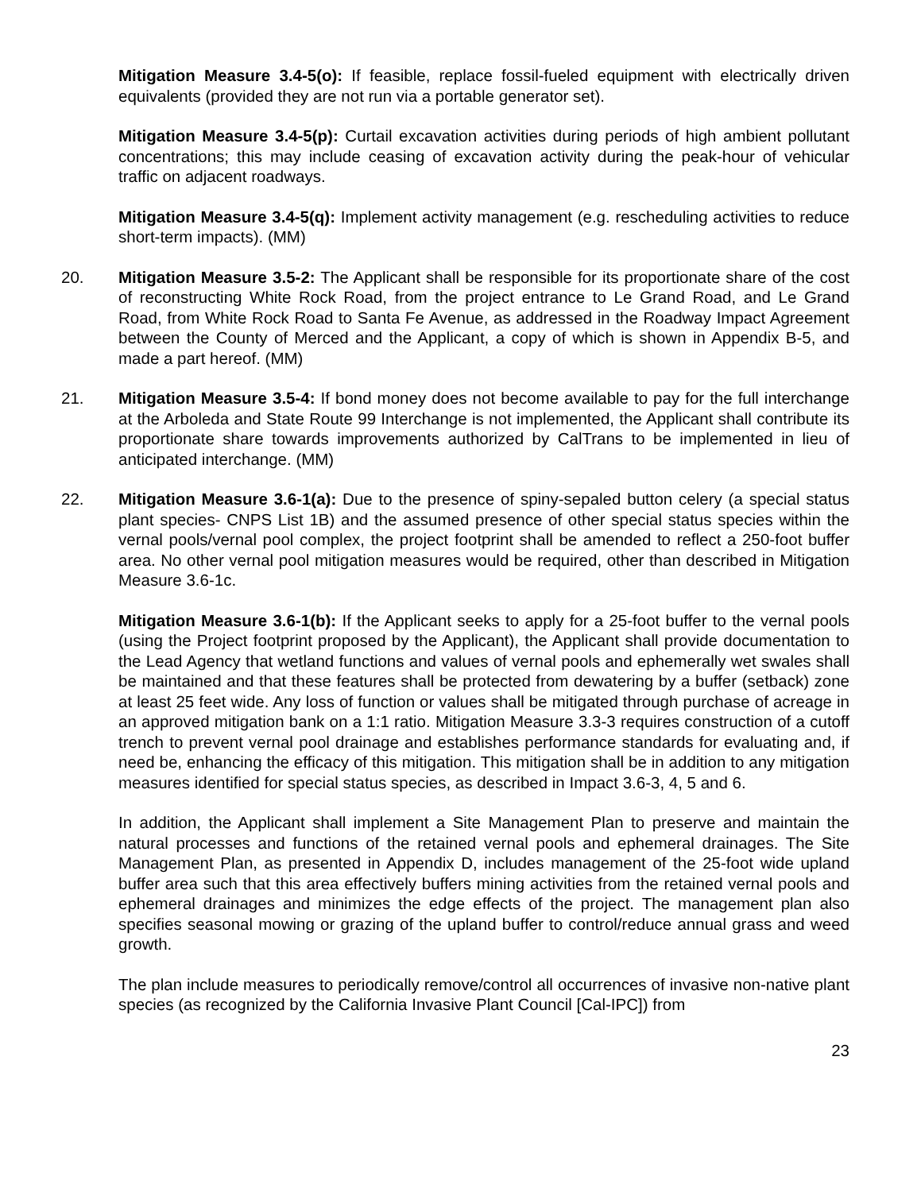Mitigation Measure 3.4-5(o): If feasible, replace fossil-fueled equipment with electrically driven equivalents (provided they are not run via a portable generator set).
Mitigation Measure 3.4-5(p): Curtail excavation activities during periods of high ambient pollutant concentrations; this may include ceasing of excavation activity during the peak-hour of vehicular traffic on adjacent roadways.
Mitigation Measure 3.4-5(q): Implement activity management (e.g. rescheduling activities to reduce short-term impacts). (MM)
20. Mitigation Measure 3.5-2: The Applicant shall be responsible for its proportionate share of the cost of reconstructing White Rock Road, from the project entrance to Le Grand Road, and Le Grand Road, from White Rock Road to Santa Fe Avenue, as addressed in the Roadway Impact Agreement between the County of Merced and the Applicant, a copy of which is shown in Appendix B-5, and made a part hereof. (MM)
21. Mitigation Measure 3.5-4: If bond money does not become available to pay for the full interchange at the Arboleda and State Route 99 Interchange is not implemented, the Applicant shall contribute its proportionate share towards improvements authorized by CalTrans to be implemented in lieu of anticipated interchange. (MM)
22. Mitigation Measure 3.6-1(a): Due to the presence of spiny-sepaled button celery (a special status plant species- CNPS List 1B) and the assumed presence of other special status species within the vernal pools/vernal pool complex, the project footprint shall be amended to reflect a 250-foot buffer area. No other vernal pool mitigation measures would be required, other than described in Mitigation Measure 3.6-1c.
Mitigation Measure 3.6-1(b): If the Applicant seeks to apply for a 25-foot buffer to the vernal pools (using the Project footprint proposed by the Applicant), the Applicant shall provide documentation to the Lead Agency that wetland functions and values of vernal pools and ephemerally wet swales shall be maintained and that these features shall be protected from dewatering by a buffer (setback) zone at least 25 feet wide. Any loss of function or values shall be mitigated through purchase of acreage in an approved mitigation bank on a 1:1 ratio. Mitigation Measure 3.3-3 requires construction of a cutoff trench to prevent vernal pool drainage and establishes performance standards for evaluating and, if need be, enhancing the efficacy of this mitigation. This mitigation shall be in addition to any mitigation measures identified for special status species, as described in Impact 3.6-3, 4, 5 and 6.
In addition, the Applicant shall implement a Site Management Plan to preserve and maintain the natural processes and functions of the retained vernal pools and ephemeral drainages. The Site Management Plan, as presented in Appendix D, includes management of the 25-foot wide upland buffer area such that this area effectively buffers mining activities from the retained vernal pools and ephemeral drainages and minimizes the edge effects of the project. The management plan also specifies seasonal mowing or grazing of the upland buffer to control/reduce annual grass and weed growth.
The plan include measures to periodically remove/control all occurrences of invasive non-native plant species (as recognized by the California Invasive Plant Council [Cal-IPC]) from
23